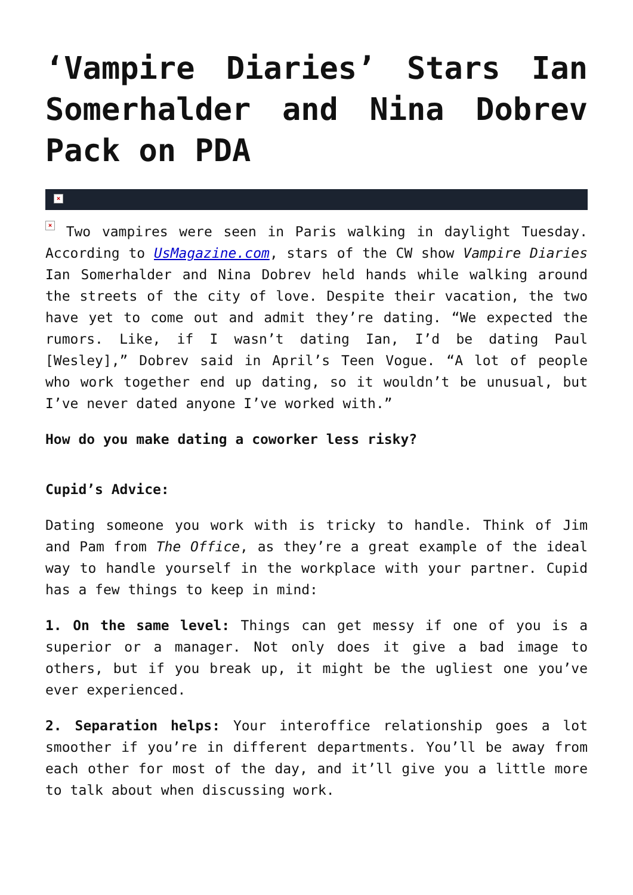‘Vampire Diaries’ Stars Ian Somerhalder and Nina Dobrev Pack on PDA
×
× Two vampires were seen in Paris walking in daylight Tuesday. According to UsMagazine.com, stars of the CW show Vampire Diaries Ian Somerhalder and Nina Dobrev held hands while walking around the streets of the city of love. Despite their vacation, the two have yet to come out and admit they’re dating. “We expected the rumors. Like, if I wasn’t dating Ian, I’d be dating Paul [Wesley],” Dobrev said in April’s Teen Vogue. “A lot of people who work together end up dating, so it wouldn’t be unusual, but I’ve never dated anyone I’ve worked with.”
How do you make dating a coworker less risky?
Cupid’s Advice:
Dating someone you work with is tricky to handle. Think of Jim and Pam from The Office, as they’re a great example of the ideal way to handle yourself in the workplace with your partner. Cupid has a few things to keep in mind:
1. On the same level: Things can get messy if one of you is a superior or a manager. Not only does it give a bad image to others, but if you break up, it might be the ugliest one you’ve ever experienced.
2. Separation helps: Your interoffice relationship goes a lot smoother if you’re in different departments. You’ll be away from each other for most of the day, and it’ll give you a little more to talk about when discussing work.